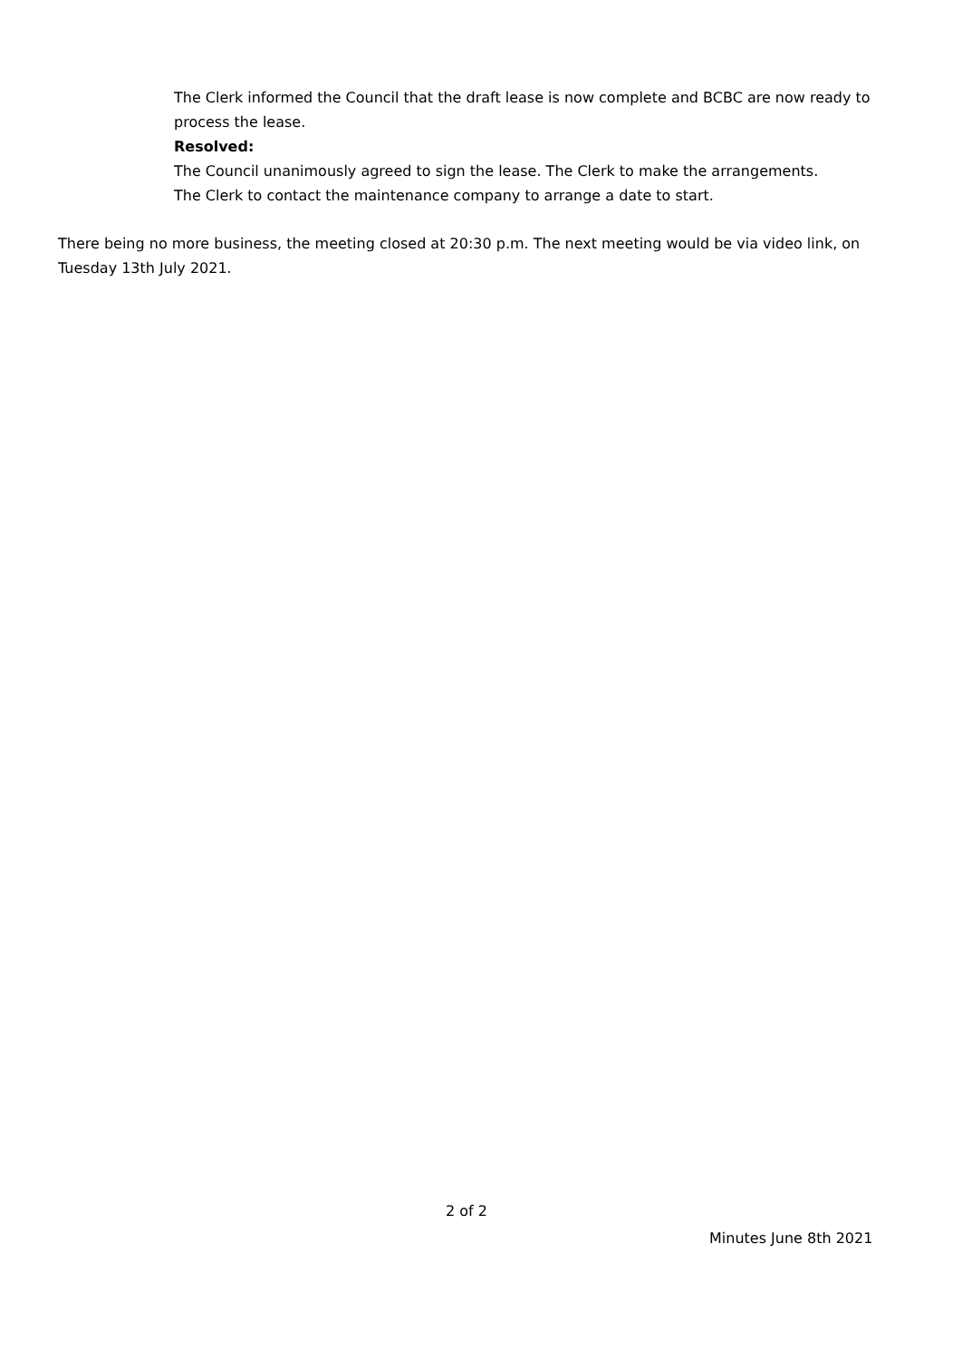The Clerk informed the Council that the draft lease is now complete and BCBC are now ready to process the lease.
Resolved:
The Council unanimously agreed to sign the lease. The Clerk to make the arrangements.
The Clerk to contact the maintenance company to arrange a date to start.
There being no more business, the meeting closed at 20:30 p.m. The next meeting would be via video link, on Tuesday 13th July 2021.
2 of 2
Minutes June 8th 2021